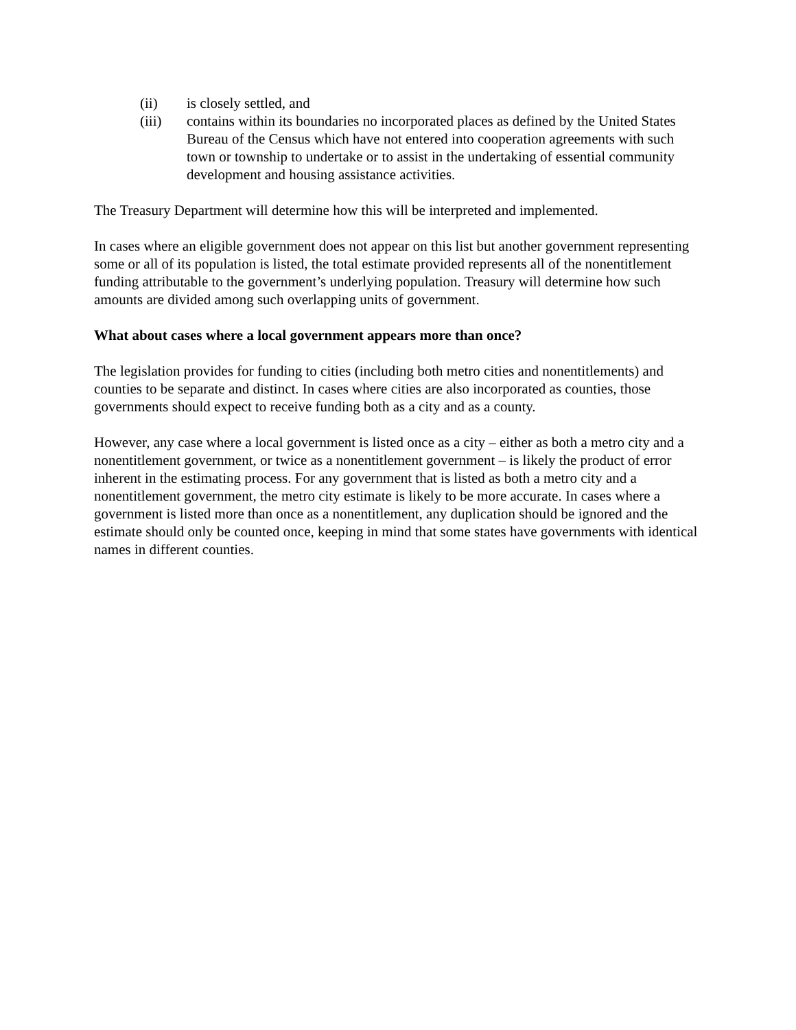(ii) is closely settled, and
(iii) contains within its boundaries no incorporated places as defined by the United States Bureau of the Census which have not entered into cooperation agreements with such town or township to undertake or to assist in the undertaking of essential community development and housing assistance activities.
The Treasury Department will determine how this will be interpreted and implemented.
In cases where an eligible government does not appear on this list but another government representing some or all of its population is listed, the total estimate provided represents all of the nonentitlement funding attributable to the government’s underlying population. Treasury will determine how such amounts are divided among such overlapping units of government.
What about cases where a local government appears more than once?
The legislation provides for funding to cities (including both metro cities and nonentitlements) and counties to be separate and distinct. In cases where cities are also incorporated as counties, those governments should expect to receive funding both as a city and as a county.
However, any case where a local government is listed once as a city – either as both a metro city and a nonentitlement government, or twice as a nonentitlement government – is likely the product of error inherent in the estimating process. For any government that is listed as both a metro city and a nonentitlement government, the metro city estimate is likely to be more accurate. In cases where a government is listed more than once as a nonentitlement, any duplication should be ignored and the estimate should only be counted once, keeping in mind that some states have governments with identical names in different counties.